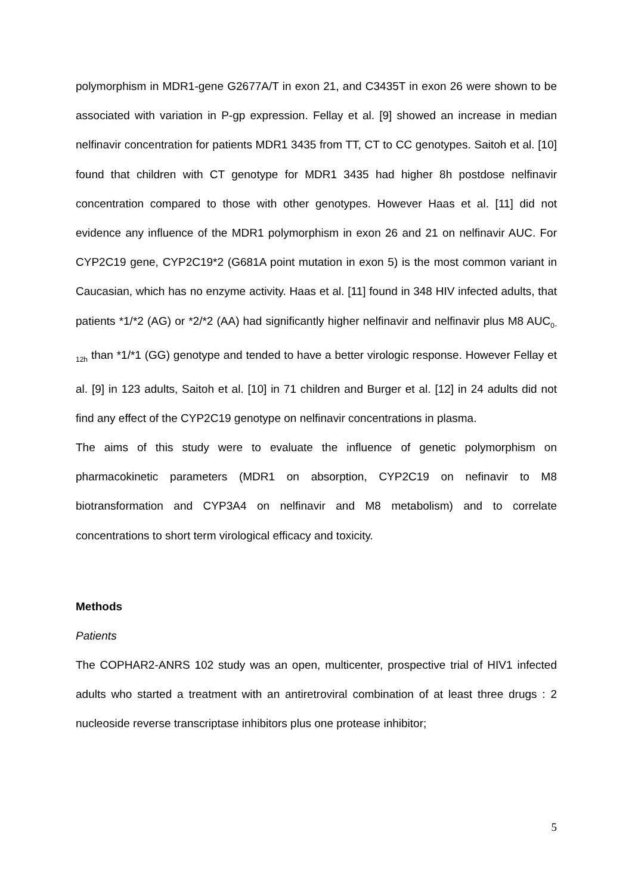polymorphism in MDR1-gene G2677A/T in exon 21, and C3435T in exon 26 were shown to be associated with variation in P-gp expression. Fellay et al. [9] showed an increase in median nelfinavir concentration for patients MDR1 3435 from TT, CT to CC genotypes. Saitoh et al. [10] found that children with CT genotype for MDR1 3435 had higher 8h postdose nelfinavir concentration compared to those with other genotypes. However Haas et al. [11] did not evidence any influence of the MDR1 polymorphism in exon 26 and 21 on nelfinavir AUC. For CYP2C19 gene, CYP2C19*2 (G681A point mutation in exon 5) is the most common variant in Caucasian, which has no enzyme activity. Haas et al. [11] found in 348 HIV infected adults, that patients *1/*2 (AG) or *2/*2 (AA) had significantly higher nelfinavir and nelfinavir plus M8 AUC<sub>0-12h</sub> than *1/*1 (GG) genotype and tended to have a better virologic response. However Fellay et al. [9] in 123 adults, Saitoh et al. [10] in 71 children and Burger et al. [12] in 24 adults did not find any effect of the CYP2C19 genotype on nelfinavir concentrations in plasma.
The aims of this study were to evaluate the influence of genetic polymorphism on pharmacokinetic parameters (MDR1 on absorption, CYP2C19 on nefinavir to M8 biotransformation and CYP3A4 on nelfinavir and M8 metabolism) and to correlate concentrations to short term virological efficacy and toxicity.
Methods
Patients
The COPHAR2-ANRS 102 study was an open, multicenter, prospective trial of HIV1 infected adults who started a treatment with an antiretroviral combination of at least three drugs : 2 nucleoside reverse transcriptase inhibitors plus one protease inhibitor;
5